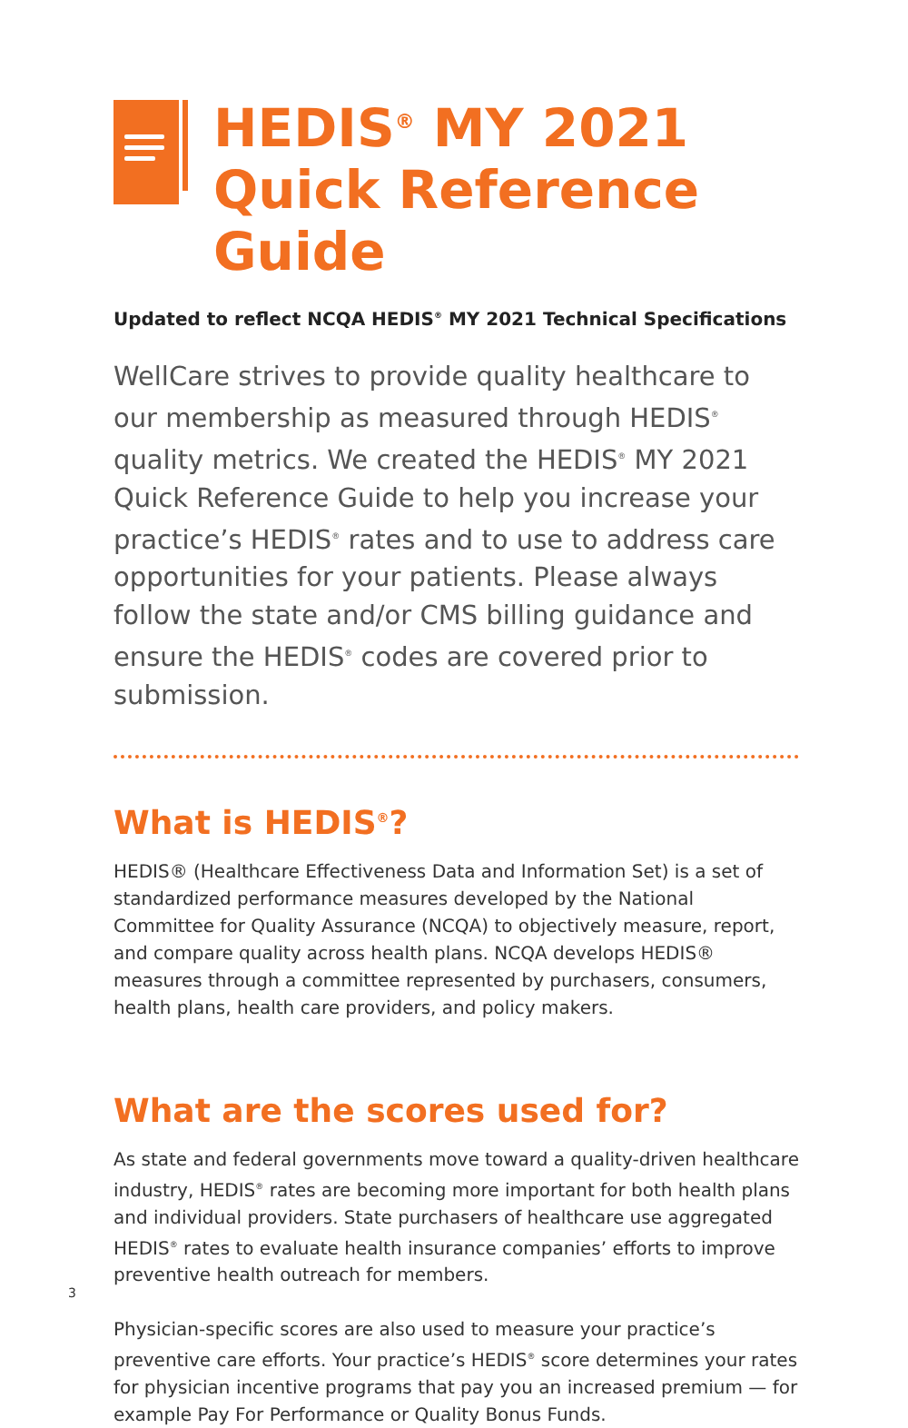HEDIS<sup>®</sup> MY 2021
Quick Reference Guide
Updated to reflect NCQA HEDIS<sup>®</sup> MY 2021 Technical Specifications
WellCare strives to provide quality healthcare to our membership as measured through HEDIS<sup>®</sup> quality metrics. We created the HEDIS<sup>®</sup> MY 2021 Quick Reference Guide to help you increase your practice’s HEDIS<sup>®</sup> rates and to use to address care opportunities for your patients. Please always follow the state and/or CMS billing guidance and ensure the HEDIS<sup>®</sup> codes are covered prior to submission.
What is HEDIS<sup>®</sup>?
HEDIS® (Healthcare Effectiveness Data and Information Set) is a set of standardized performance measures developed by the National Committee for Quality Assurance (NCQA) to objectively measure, report, and compare quality across health plans. NCQA develops HEDIS® measures through a committee represented by purchasers, consumers, health plans, health care providers, and policy makers.
What are the scores used for?
As state and federal governments move toward a quality-driven healthcare industry, HEDIS<sup>®</sup> rates are becoming more important for both health plans and individual providers. State purchasers of healthcare use aggregated HEDIS<sup>®</sup> rates to evaluate health insurance companies’ efforts to improve preventive health outreach for members.
Physician-specific scores are also used to measure your practice’s preventive care efforts. Your practice’s HEDIS<sup>®</sup> score determines your rates for physician incentive programs that pay you an increased premium — for example Pay For Performance or Quality Bonus Funds.
3